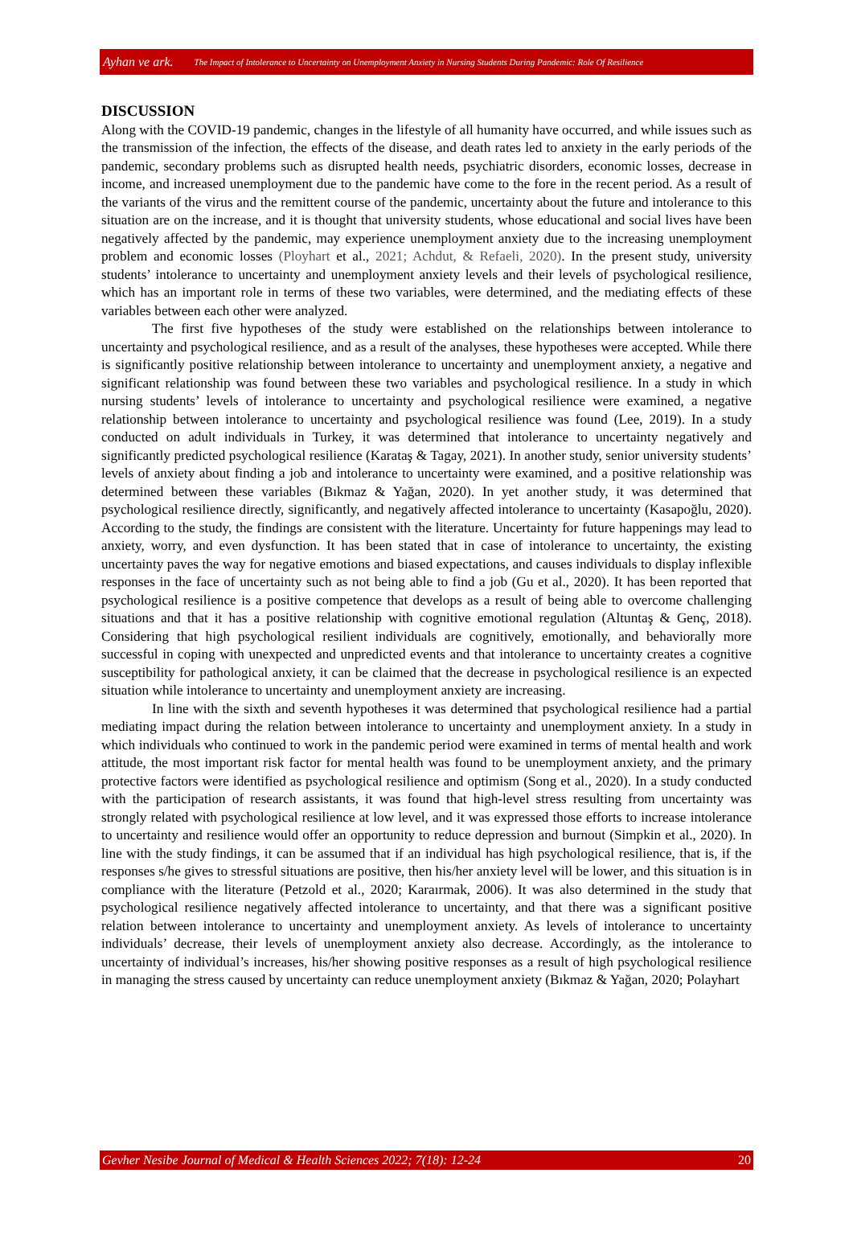Ayhan ve ark. The Impact of Intolerance to Uncertainty on Unemployment Anxiety in Nursing Students During Pandemic: Role Of Resilience
DISCUSSION
Along with the COVID-19 pandemic, changes in the lifestyle of all humanity have occurred, and while issues such as the transmission of the infection, the effects of the disease, and death rates led to anxiety in the early periods of the pandemic, secondary problems such as disrupted health needs, psychiatric disorders, economic losses, decrease in income, and increased unemployment due to the pandemic have come to the fore in the recent period. As a result of the variants of the virus and the remittent course of the pandemic, uncertainty about the future and intolerance to this situation are on the increase, and it is thought that university students, whose educational and social lives have been negatively affected by the pandemic, may experience unemployment anxiety due to the increasing unemployment problem and economic losses (Ployhart et al., 2021; Achdut, & Refaeli, 2020). In the present study, university students’ intolerance to uncertainty and unemployment anxiety levels and their levels of psychological resilience, which has an important role in terms of these two variables, were determined, and the mediating effects of these variables between each other were analyzed.
The first five hypotheses of the study were established on the relationships between intolerance to uncertainty and psychological resilience, and as a result of the analyses, these hypotheses were accepted. While there is significantly positive relationship between intolerance to uncertainty and unemployment anxiety, a negative and significant relationship was found between these two variables and psychological resilience. In a study in which nursing students’ levels of intolerance to uncertainty and psychological resilience were examined, a negative relationship between intolerance to uncertainty and psychological resilience was found (Lee, 2019). In a study conducted on adult individuals in Turkey, it was determined that intolerance to uncertainty negatively and significantly predicted psychological resilience (Karataş & Tagay, 2021). In another study, senior university students’ levels of anxiety about finding a job and intolerance to uncertainty were examined, and a positive relationship was determined between these variables (Bıkmaz & Yağan, 2020). In yet another study, it was determined that psychological resilience directly, significantly, and negatively affected intolerance to uncertainty (Kasapoğlu, 2020). According to the study, the findings are consistent with the literature. Uncertainty for future happenings may lead to anxiety, worry, and even dysfunction. It has been stated that in case of intolerance to uncertainty, the existing uncertainty paves the way for negative emotions and biased expectations, and causes individuals to display inflexible responses in the face of uncertainty such as not being able to find a job (Gu et al., 2020). It has been reported that psychological resilience is a positive competence that develops as a result of being able to overcome challenging situations and that it has a positive relationship with cognitive emotional regulation (Altuntaş & Genç, 2018). Considering that high psychological resilient individuals are cognitively, emotionally, and behaviorally more successful in coping with unexpected and unpredicted events and that intolerance to uncertainty creates a cognitive susceptibility for pathological anxiety, it can be claimed that the decrease in psychological resilience is an expected situation while intolerance to uncertainty and unemployment anxiety are increasing.
In line with the sixth and seventh hypotheses it was determined that psychological resilience had a partial mediating impact during the relation between intolerance to uncertainty and unemployment anxiety. In a study in which individuals who continued to work in the pandemic period were examined in terms of mental health and work attitude, the most important risk factor for mental health was found to be unemployment anxiety, and the primary protective factors were identified as psychological resilience and optimism (Song et al., 2020). In a study conducted with the participation of research assistants, it was found that high-level stress resulting from uncertainty was strongly related with psychological resilience at low level, and it was expressed those efforts to increase intolerance to uncertainty and resilience would offer an opportunity to reduce depression and burnout (Simpkin et al., 2020). In line with the study findings, it can be assumed that if an individual has high psychological resilience, that is, if the responses s/he gives to stressful situations are positive, then his/her anxiety level will be lower, and this situation is in compliance with the literature (Petzold et al., 2020; Karaırmak, 2006). It was also determined in the study that psychological resilience negatively affected intolerance to uncertainty, and that there was a significant positive relation between intolerance to uncertainty and unemployment anxiety. As levels of intolerance to uncertainty individuals’ decrease, their levels of unemployment anxiety also decrease. Accordingly, as the intolerance to uncertainty of individual’s increases, his/her showing positive responses as a result of high psychological resilience in managing the stress caused by uncertainty can reduce unemployment anxiety (Bıkmaz & Yağan, 2020; Polayhart
Gevher Nesibe Journal of Medical & Health Sciences 2022; 7(18): 12-24 20